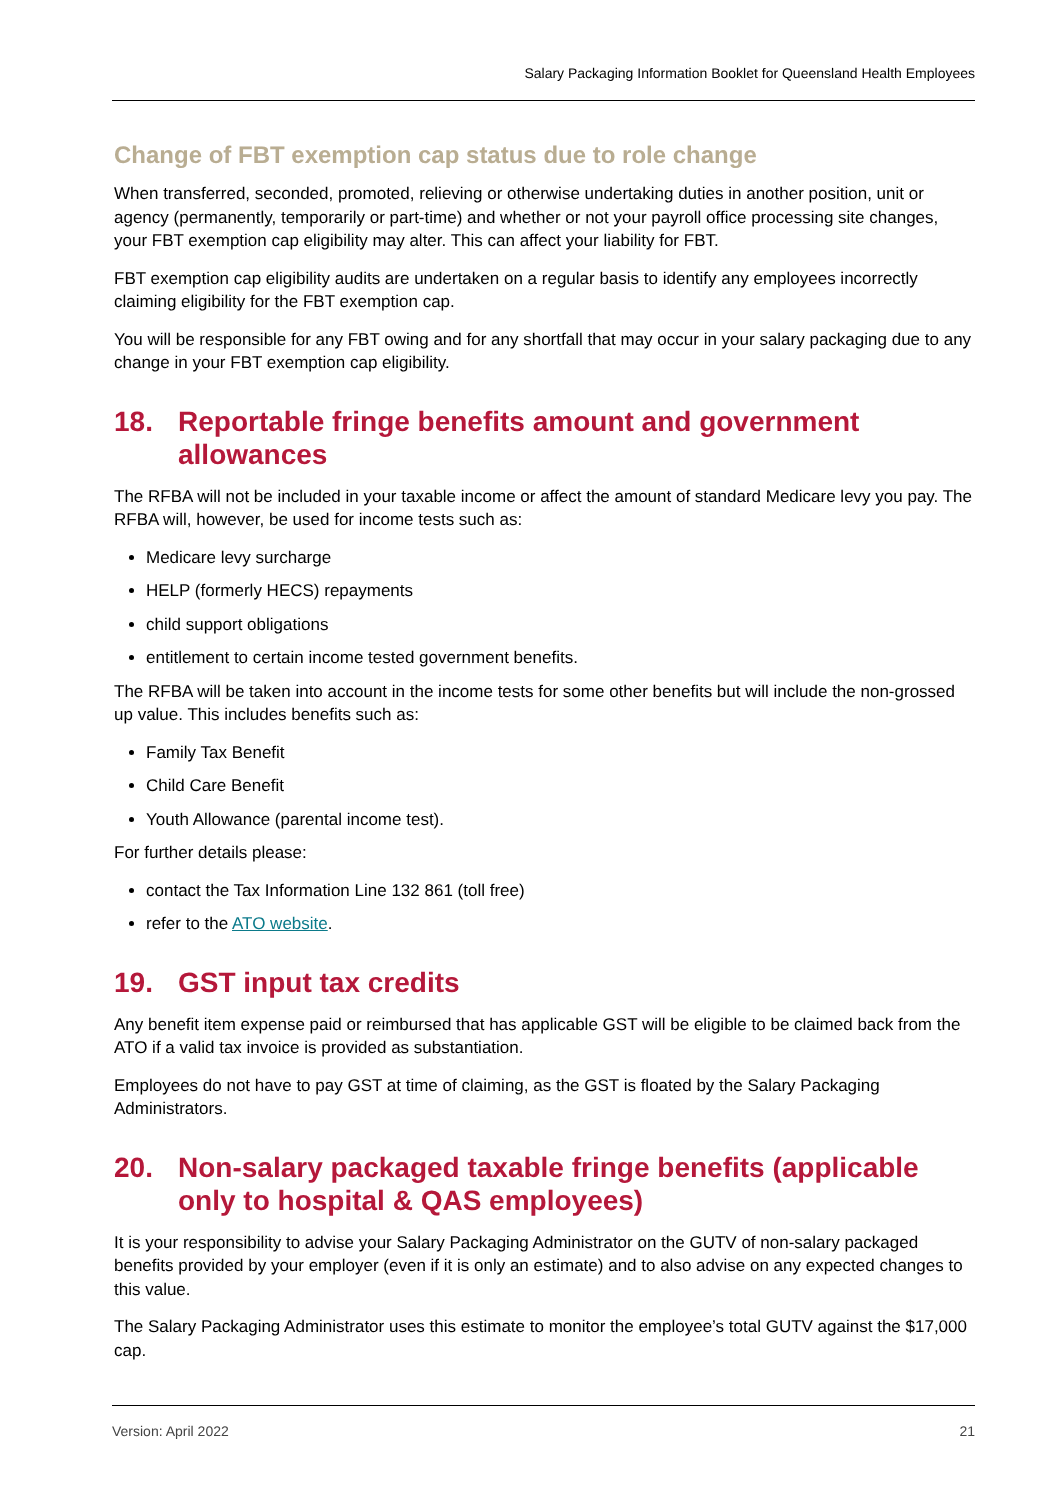Salary Packaging Information Booklet for Queensland Health Employees
Change of FBT exemption cap status due to role change
When transferred, seconded, promoted, relieving or otherwise undertaking duties in another position, unit or agency (permanently, temporarily or part-time) and whether or not your payroll office processing site changes, your FBT exemption cap eligibility may alter. This can affect your liability for FBT.
FBT exemption cap eligibility audits are undertaken on a regular basis to identify any employees incorrectly claiming eligibility for the FBT exemption cap.
You will be responsible for any FBT owing and for any shortfall that may occur in your salary packaging due to any change in your FBT exemption cap eligibility.
18. Reportable fringe benefits amount and government allowances
The RFBA will not be included in your taxable income or affect the amount of standard Medicare levy you pay. The RFBA will, however, be used for income tests such as:
Medicare levy surcharge
HELP (formerly HECS) repayments
child support obligations
entitlement to certain income tested government benefits.
The RFBA will be taken into account in the income tests for some other benefits but will include the non-grossed up value. This includes benefits such as:
Family Tax Benefit
Child Care Benefit
Youth Allowance (parental income test).
For further details please:
contact the Tax Information Line 132 861 (toll free)
refer to the ATO website.
19. GST input tax credits
Any benefit item expense paid or reimbursed that has applicable GST will be eligible to be claimed back from the ATO if a valid tax invoice is provided as substantiation.
Employees do not have to pay GST at time of claiming, as the GST is floated by the Salary Packaging Administrators.
20. Non-salary packaged taxable fringe benefits (applicable only to hospital & QAS employees)
It is your responsibility to advise your Salary Packaging Administrator on the GUTV of non-salary packaged benefits provided by your employer (even if it is only an estimate) and to also advise on any expected changes to this value.
The Salary Packaging Administrator uses this estimate to monitor the employee’s total GUTV against the $17,000 cap.
Version: April 2022 21